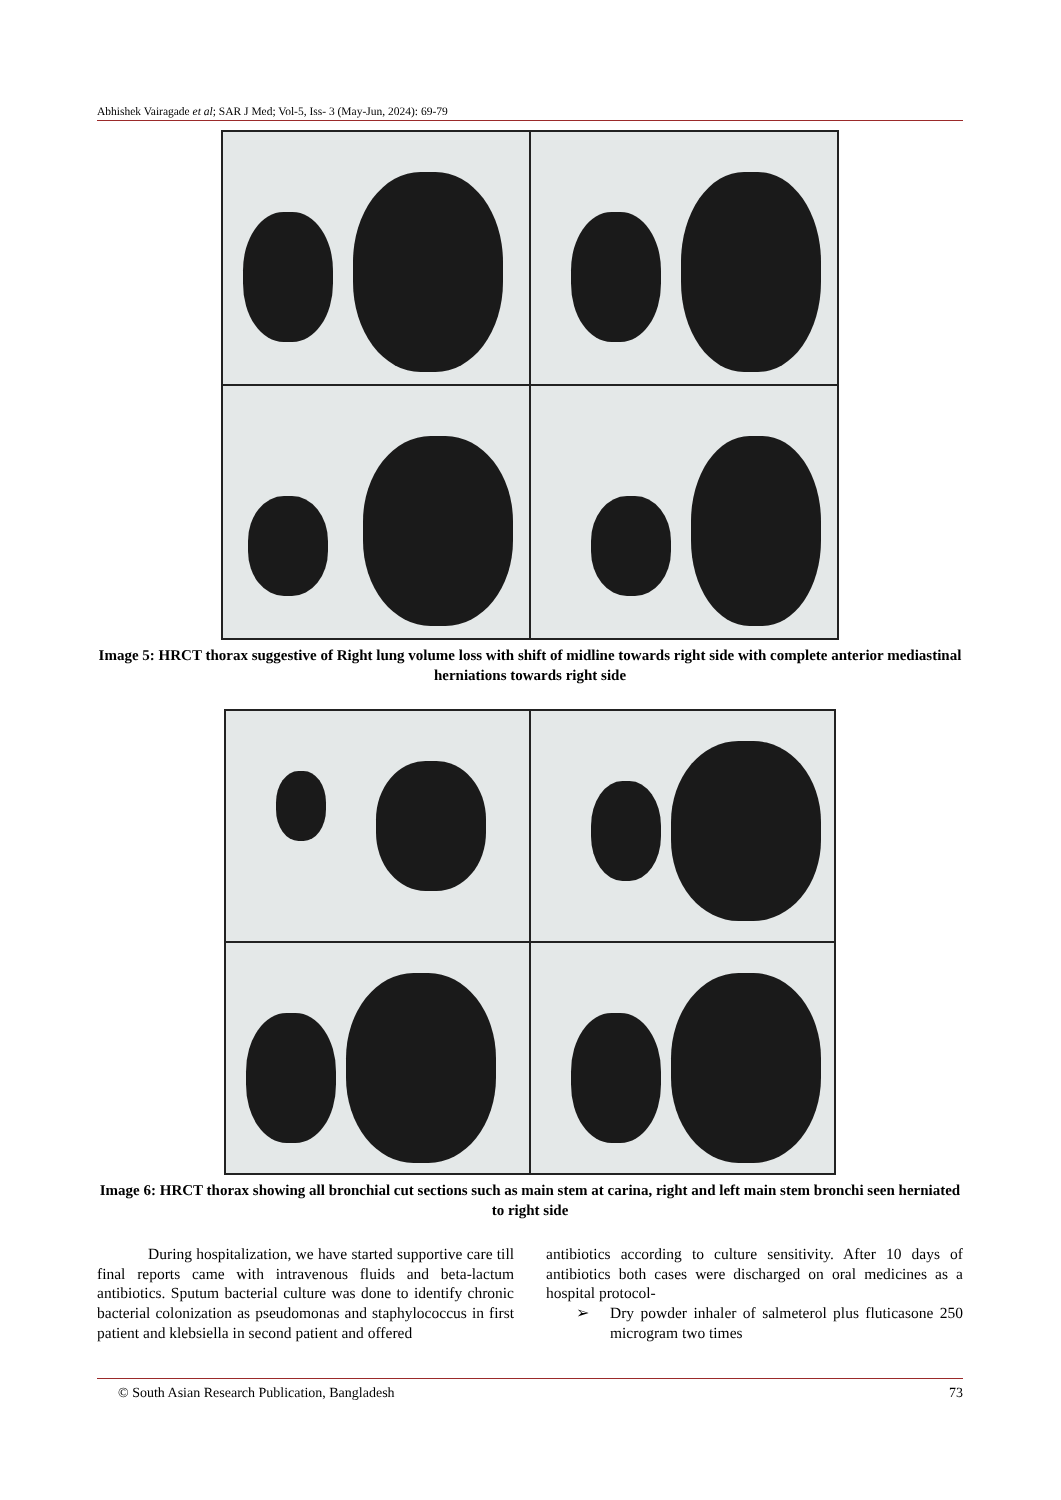Abhishek Vairagade et al; SAR J Med; Vol-5, Iss- 3 (May-Jun, 2024): 69-79
Image 5: HRCT thorax suggestive of Right lung volume loss with shift of midline towards right side with complete anterior mediastinal herniations towards right side
Image 6: HRCT thorax showing all bronchial cut sections such as main stem at carina, right and left main stem bronchi seen herniated to right side
During hospitalization, we have started supportive care till final reports came with intravenous fluids and beta-lactum antibiotics. Sputum bacterial culture was done to identify chronic bacterial colonization as pseudomonas and staphylococcus in first patient and klebsiella in second patient and offered
antibiotics according to culture sensitivity. After 10 days of antibiotics both cases were discharged on oral medicines as a hospital protocol-
➢ Dry powder inhaler of salmeterol plus fluticasone 250 microgram two times
© South Asian Research Publication, Bangladesh 73